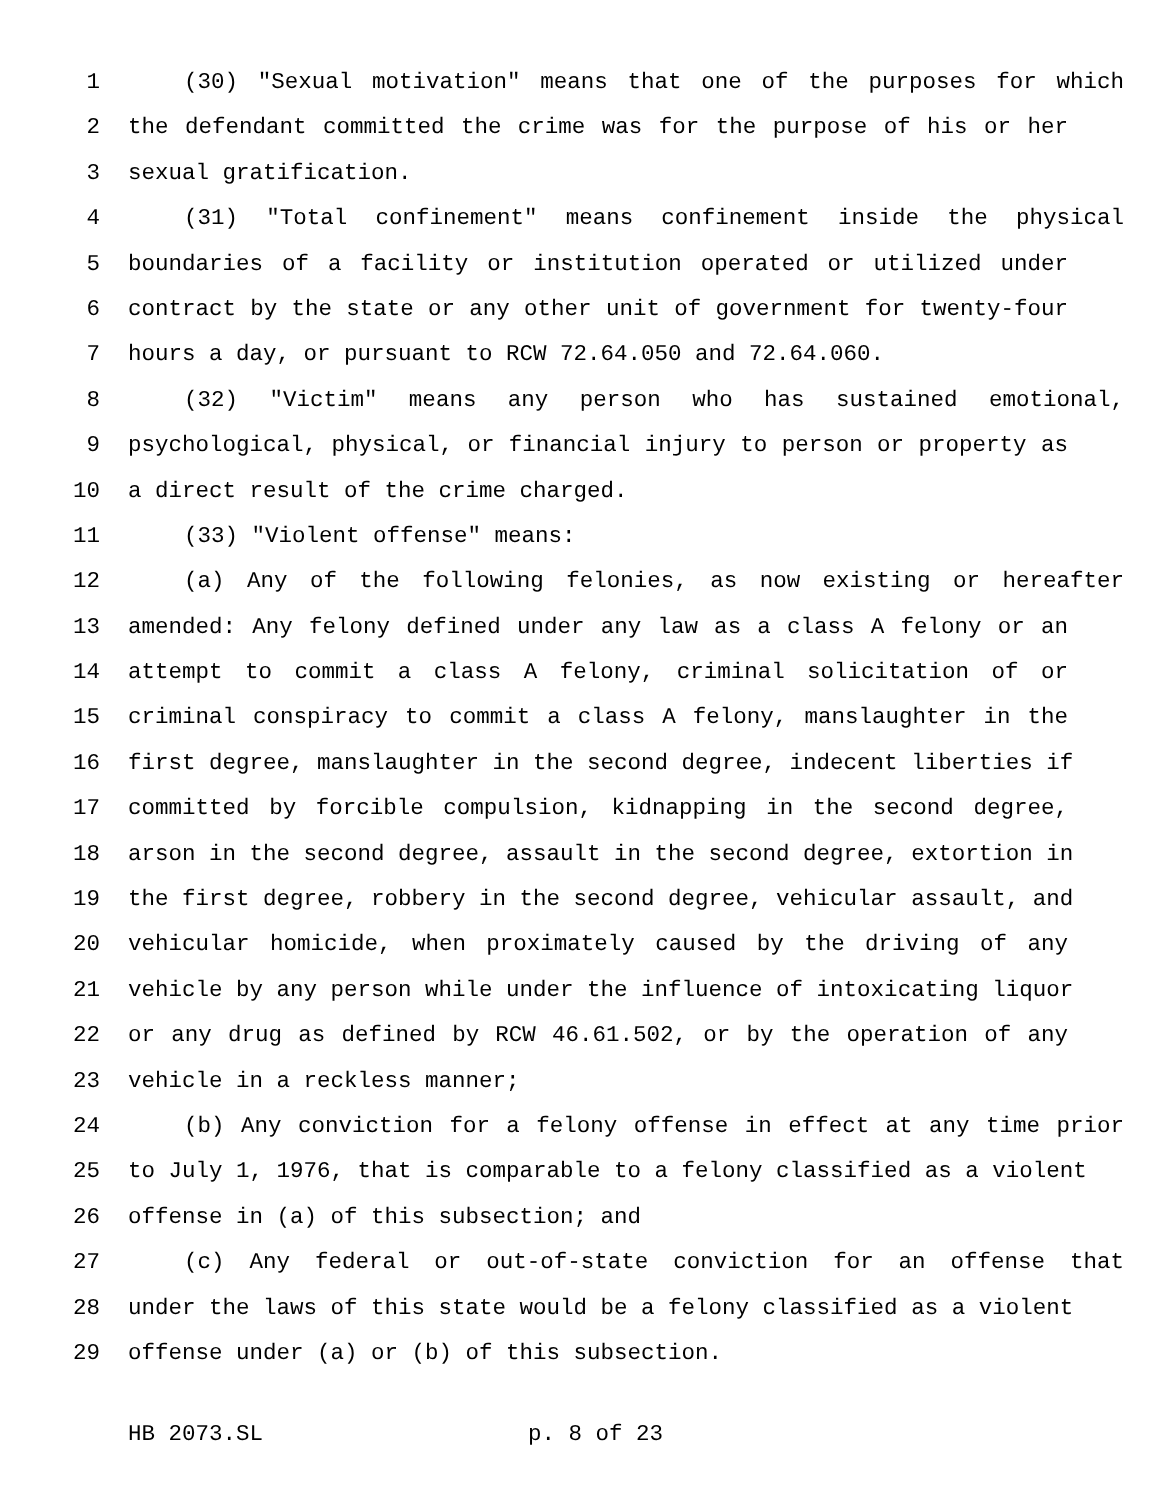1 (30) "Sexual motivation" means that one of the purposes for which
2 the defendant committed the crime was for the purpose of his or her
3 sexual gratification.
4 (31) "Total confinement" means confinement inside the physical
5 boundaries of a facility or institution operated or utilized under
6 contract by the state or any other unit of government for twenty-four
7 hours a day, or pursuant to RCW 72.64.050 and 72.64.060.
8 (32) "Victim" means any person who has sustained emotional,
9 psychological, physical, or financial injury to person or property as
10 a direct result of the crime charged.
11 (33) "Violent offense" means:
12 (a) Any of the following felonies, as now existing or hereafter
13 amended: Any felony defined under any law as a class A felony or an
14 attempt to commit a class A felony, criminal solicitation of or
15 criminal conspiracy to commit a class A felony, manslaughter in the
16 first degree, manslaughter in the second degree, indecent liberties if
17 committed by forcible compulsion, kidnapping in the second degree,
18 arson in the second degree, assault in the second degree, extortion in
19 the first degree, robbery in the second degree, vehicular assault, and
20 vehicular homicide, when proximately caused by the driving of any
21 vehicle by any person while under the influence of intoxicating liquor
22 or any drug as defined by RCW 46.61.502, or by the operation of any
23 vehicle in a reckless manner;
24 (b) Any conviction for a felony offense in effect at any time prior
25 to July 1, 1976, that is comparable to a felony classified as a violent
26 offense in (a) of this subsection; and
27 (c) Any federal or out-of-state conviction for an offense that
28 under the laws of this state would be a felony classified as a violent
29 offense under (a) or (b) of this subsection.
HB 2073.SL p. 8 of 23